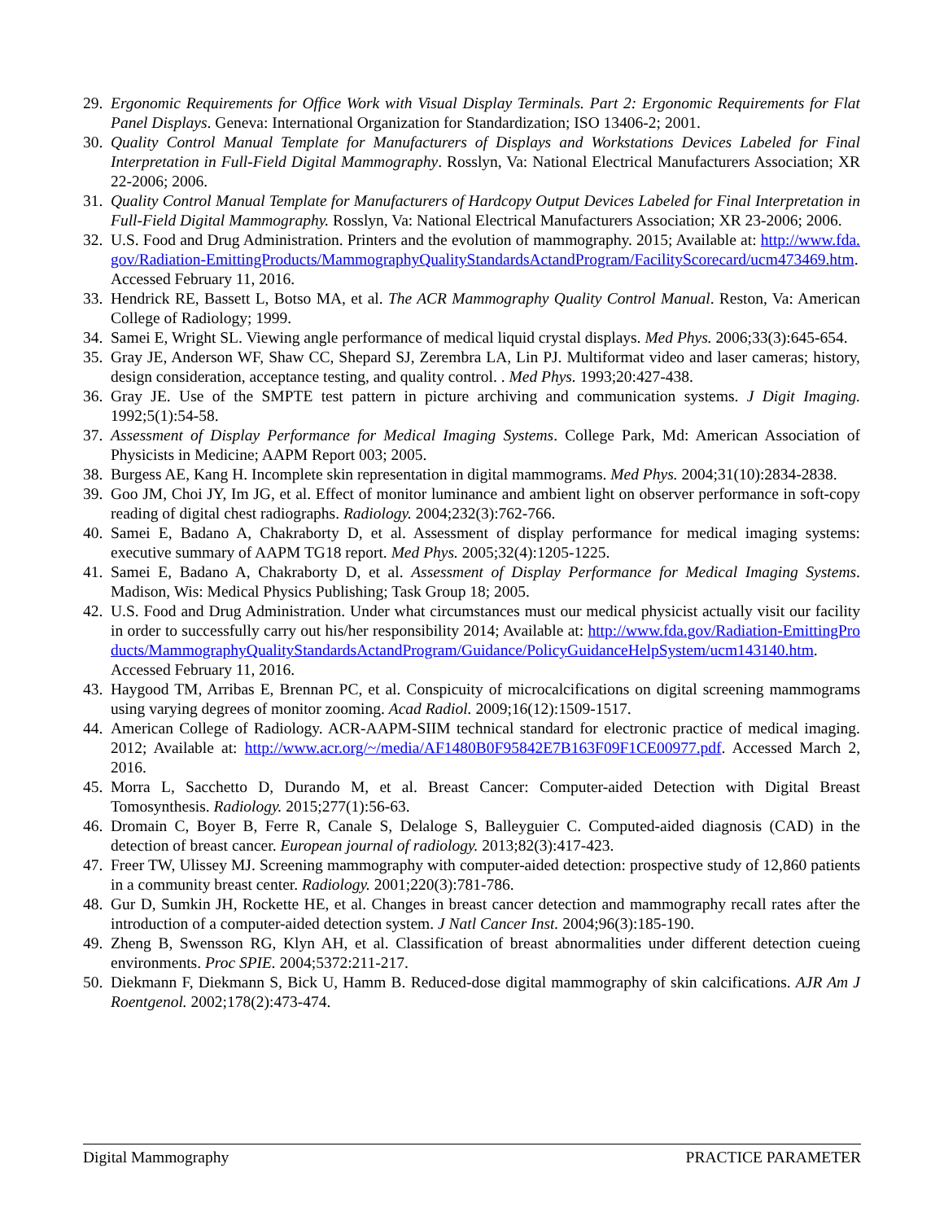29. Ergonomic Requirements for Office Work with Visual Display Terminals. Part 2: Ergonomic Requirements for Flat Panel Displays. Geneva: International Organization for Standardization; ISO 13406-2; 2001.
30. Quality Control Manual Template for Manufacturers of Displays and Workstations Devices Labeled for Final Interpretation in Full-Field Digital Mammography. Rosslyn, Va: National Electrical Manufacturers Association; XR 22-2006; 2006.
31. Quality Control Manual Template for Manufacturers of Hardcopy Output Devices Labeled for Final Interpretation in Full-Field Digital Mammography. Rosslyn, Va: National Electrical Manufacturers Association; XR 23-2006; 2006.
32. U.S. Food and Drug Administration. Printers and the evolution of mammography. 2015; Available at: http://www.fda.gov/Radiation-EmittingProducts/MammographyQualityStandardsActandProgram/FacilityScorecard/ucm473469.htm. Accessed February 11, 2016.
33. Hendrick RE, Bassett L, Botso MA, et al. The ACR Mammography Quality Control Manual. Reston, Va: American College of Radiology; 1999.
34. Samei E, Wright SL. Viewing angle performance of medical liquid crystal displays. Med Phys. 2006;33(3):645-654.
35. Gray JE, Anderson WF, Shaw CC, Shepard SJ, Zerembra LA, Lin PJ. Multiformat video and laser cameras; history, design consideration, acceptance testing, and quality control. . Med Phys. 1993;20:427-438.
36. Gray JE. Use of the SMPTE test pattern in picture archiving and communication systems. J Digit Imaging. 1992;5(1):54-58.
37. Assessment of Display Performance for Medical Imaging Systems. College Park, Md: American Association of Physicists in Medicine; AAPM Report 003; 2005.
38. Burgess AE, Kang H. Incomplete skin representation in digital mammograms. Med Phys. 2004;31(10):2834-2838.
39. Goo JM, Choi JY, Im JG, et al. Effect of monitor luminance and ambient light on observer performance in soft-copy reading of digital chest radiographs. Radiology. 2004;232(3):762-766.
40. Samei E, Badano A, Chakraborty D, et al. Assessment of display performance for medical imaging systems: executive summary of AAPM TG18 report. Med Phys. 2005;32(4):1205-1225.
41. Samei E, Badano A, Chakraborty D, et al. Assessment of Display Performance for Medical Imaging Systems. Madison, Wis: Medical Physics Publishing; Task Group 18; 2005.
42. U.S. Food and Drug Administration. Under what circumstances must our medical physicist actually visit our facility in order to successfully carry out his/her responsibility 2014; Available at: http://www.fda.gov/Radiation-EmittingProducts/MammographyQualityStandardsActandProgram/Guidance/PolicyGuidanceHelpSystem/ucm143140.htm. Accessed February 11, 2016.
43. Haygood TM, Arribas E, Brennan PC, et al. Conspicuity of microcalcifications on digital screening mammograms using varying degrees of monitor zooming. Acad Radiol. 2009;16(12):1509-1517.
44. American College of Radiology. ACR-AAPM-SIIM technical standard for electronic practice of medical imaging. 2012; Available at: http://www.acr.org/~/media/AF1480B0F95842E7B163F09F1CE00977.pdf. Accessed March 2, 2016.
45. Morra L, Sacchetto D, Durando M, et al. Breast Cancer: Computer-aided Detection with Digital Breast Tomosynthesis. Radiology. 2015;277(1):56-63.
46. Dromain C, Boyer B, Ferre R, Canale S, Delaloge S, Balleyguier C. Computed-aided diagnosis (CAD) in the detection of breast cancer. European journal of radiology. 2013;82(3):417-423.
47. Freer TW, Ulissey MJ. Screening mammography with computer-aided detection: prospective study of 12,860 patients in a community breast center. Radiology. 2001;220(3):781-786.
48. Gur D, Sumkin JH, Rockette HE, et al. Changes in breast cancer detection and mammography recall rates after the introduction of a computer-aided detection system. J Natl Cancer Inst. 2004;96(3):185-190.
49. Zheng B, Swensson RG, Klyn AH, et al. Classification of breast abnormalities under different detection cueing environments. Proc SPIE. 2004;5372:211-217.
50. Diekmann F, Diekmann S, Bick U, Hamm B. Reduced-dose digital mammography of skin calcifications. AJR Am J Roentgenol. 2002;178(2):473-474.
Digital Mammography PRACTICE PARAMETER